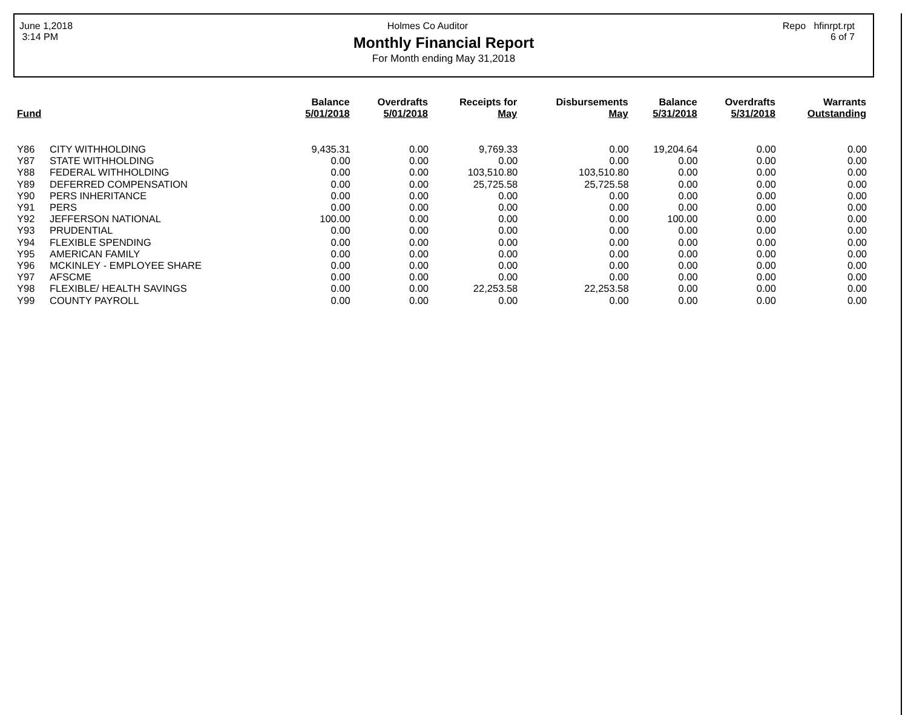June 1,2018
3:14 PM
Holmes Co Auditor Repo hfinrpt.rpt
6 of 7
Monthly Financial Report
For Month ending May 31,2018
| Fund | | Balance 5/01/2018 | Overdrafts 5/01/2018 | Receipts for May | Disbursements May | Balance 5/31/2018 | Overdrafts 5/31/2018 | Warrants Outstanding |
| --- | --- | --- | --- | --- | --- | --- | --- | --- |
| Y86 | CITY WITHHOLDING | 9,435.31 | 0.00 | 9,769.33 | 0.00 | 19,204.64 | 0.00 | 0.00 |
| Y87 | STATE WITHHOLDING | 0.00 | 0.00 | 0.00 | 0.00 | 0.00 | 0.00 | 0.00 |
| Y88 | FEDERAL WITHHOLDING | 0.00 | 0.00 | 103,510.80 | 103,510.80 | 0.00 | 0.00 | 0.00 |
| Y89 | DEFERRED COMPENSATION | 0.00 | 0.00 | 25,725.58 | 25,725.58 | 0.00 | 0.00 | 0.00 |
| Y90 | PERS INHERITANCE | 0.00 | 0.00 | 0.00 | 0.00 | 0.00 | 0.00 | 0.00 |
| Y91 | PERS | 0.00 | 0.00 | 0.00 | 0.00 | 0.00 | 0.00 | 0.00 |
| Y92 | JEFFERSON NATIONAL | 100.00 | 0.00 | 0.00 | 0.00 | 100.00 | 0.00 | 0.00 |
| Y93 | PRUDENTIAL | 0.00 | 0.00 | 0.00 | 0.00 | 0.00 | 0.00 | 0.00 |
| Y94 | FLEXIBLE SPENDING | 0.00 | 0.00 | 0.00 | 0.00 | 0.00 | 0.00 | 0.00 |
| Y95 | AMERICAN FAMILY | 0.00 | 0.00 | 0.00 | 0.00 | 0.00 | 0.00 | 0.00 |
| Y96 | MCKINLEY - EMPLOYEE SHARE | 0.00 | 0.00 | 0.00 | 0.00 | 0.00 | 0.00 | 0.00 |
| Y97 | AFSCME | 0.00 | 0.00 | 0.00 | 0.00 | 0.00 | 0.00 | 0.00 |
| Y98 | FLEXIBLE/ HEALTH SAVINGS | 0.00 | 0.00 | 22,253.58 | 22,253.58 | 0.00 | 0.00 | 0.00 |
| Y99 | COUNTY PAYROLL | 0.00 | 0.00 | 0.00 | 0.00 | 0.00 | 0.00 | 0.00 |